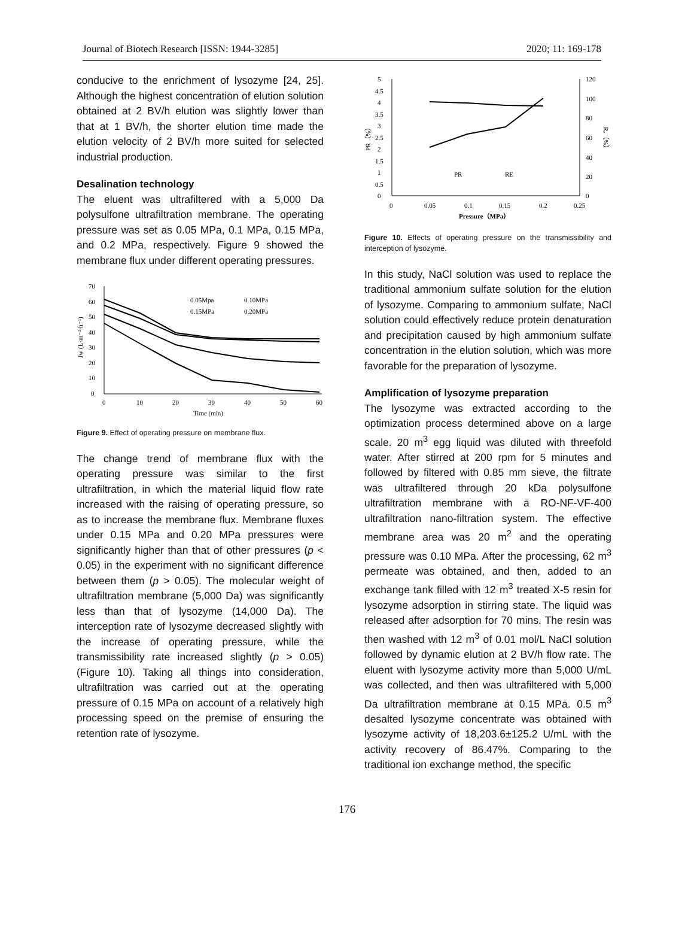Journal of Biotech Research [ISSN: 1944-3285] 2020; 11: 169-178
conducive to the enrichment of lysozyme [24, 25]. Although the highest concentration of elution solution obtained at 2 BV/h elution was slightly lower than that at 1 BV/h, the shorter elution time made the elution velocity of 2 BV/h more suited for selected industrial production.
Desalination technology
The eluent was ultrafiltered with a 5,000 Da polysulfone ultrafiltration membrane. The operating pressure was set as 0.05 MPa, 0.1 MPa, 0.15 MPa, and 0.2 MPa, respectively. Figure 9 showed the membrane flux under different operating pressures.
70
60
50
40
30
20
10
0
0
10
20
30
40
50
60
Time (min)
Jw (L·m⁻²·h⁻¹)
0.05Mpa
0.10MPa
0.15MPa
0.20MPa
Figure 9. Effect of operating pressure on membrane flux.
The change trend of membrane flux with the operating pressure was similar to the first ultrafiltration, in which the material liquid flow rate increased with the raising of operating pressure, so as to increase the membrane flux. Membrane fluxes under 0.15 MPa and 0.20 MPa pressures were significantly higher than that of other pressures (p < 0.05) in the experiment with no significant difference between them (p > 0.05). The molecular weight of ultrafiltration membrane (5,000 Da) was significantly less than that of lysozyme (14,000 Da). The interception rate of lysozyme decreased slightly with the increase of operating pressure, while the transmissibility rate increased slightly (p > 0.05) (Figure 10). Taking all things into consideration, ultrafiltration was carried out at the operating pressure of 0.15 MPa on account of a relatively high processing speed on the premise of ensuring the retention rate of lysozyme.
5
4.5
4
3.5
3
2.5
2
1.5
1
0.5
0
120
100
80
60
40
20
0
0
0.05
0.1
0.15
0.2
0.25
Pressure（MPa）
PR（%）
Rₑ（%）
PR
RE
Figure 10. Effects of operating pressure on the transmissibility and interception of lysozyme.
In this study, NaCl solution was used to replace the traditional ammonium sulfate solution for the elution of lysozyme. Comparing to ammonium sulfate, NaCl solution could effectively reduce protein denaturation and precipitation caused by high ammonium sulfate concentration in the elution solution, which was more favorable for the preparation of lysozyme.
Amplification of lysozyme preparation
The lysozyme was extracted according to the optimization process determined above on a large scale. 20 m<sup>3</sup> egg liquid was diluted with threefold water. After stirred at 200 rpm for 5 minutes and followed by filtered with 0.85 mm sieve, the filtrate was ultrafiltered through 20 kDa polysulfone ultrafiltration membrane with a RO-NF-VF-400 ultrafiltration nano-filtration system. The effective membrane area was 20 m<sup>2</sup> and the operating pressure was 0.10 MPa. After the processing, 62 m<sup>3</sup> permeate was obtained, and then, added to an exchange tank filled with 12 m<sup>3</sup> treated X-5 resin for lysozyme adsorption in stirring state. The liquid was released after adsorption for 70 mins. The resin was then washed with 12 m<sup>3</sup> of 0.01 mol/L NaCl solution followed by dynamic elution at 2 BV/h flow rate. The eluent with lysozyme activity more than 5,000 U/mL was collected, and then was ultrafiltered with 5,000 Da ultrafiltration membrane at 0.15 MPa. 0.5 m<sup>3</sup> desalted lysozyme concentrate was obtained with lysozyme activity of 18,203.6±125.2 U/mL with the activity recovery of 86.47%. Comparing to the traditional ion exchange method, the specific
176